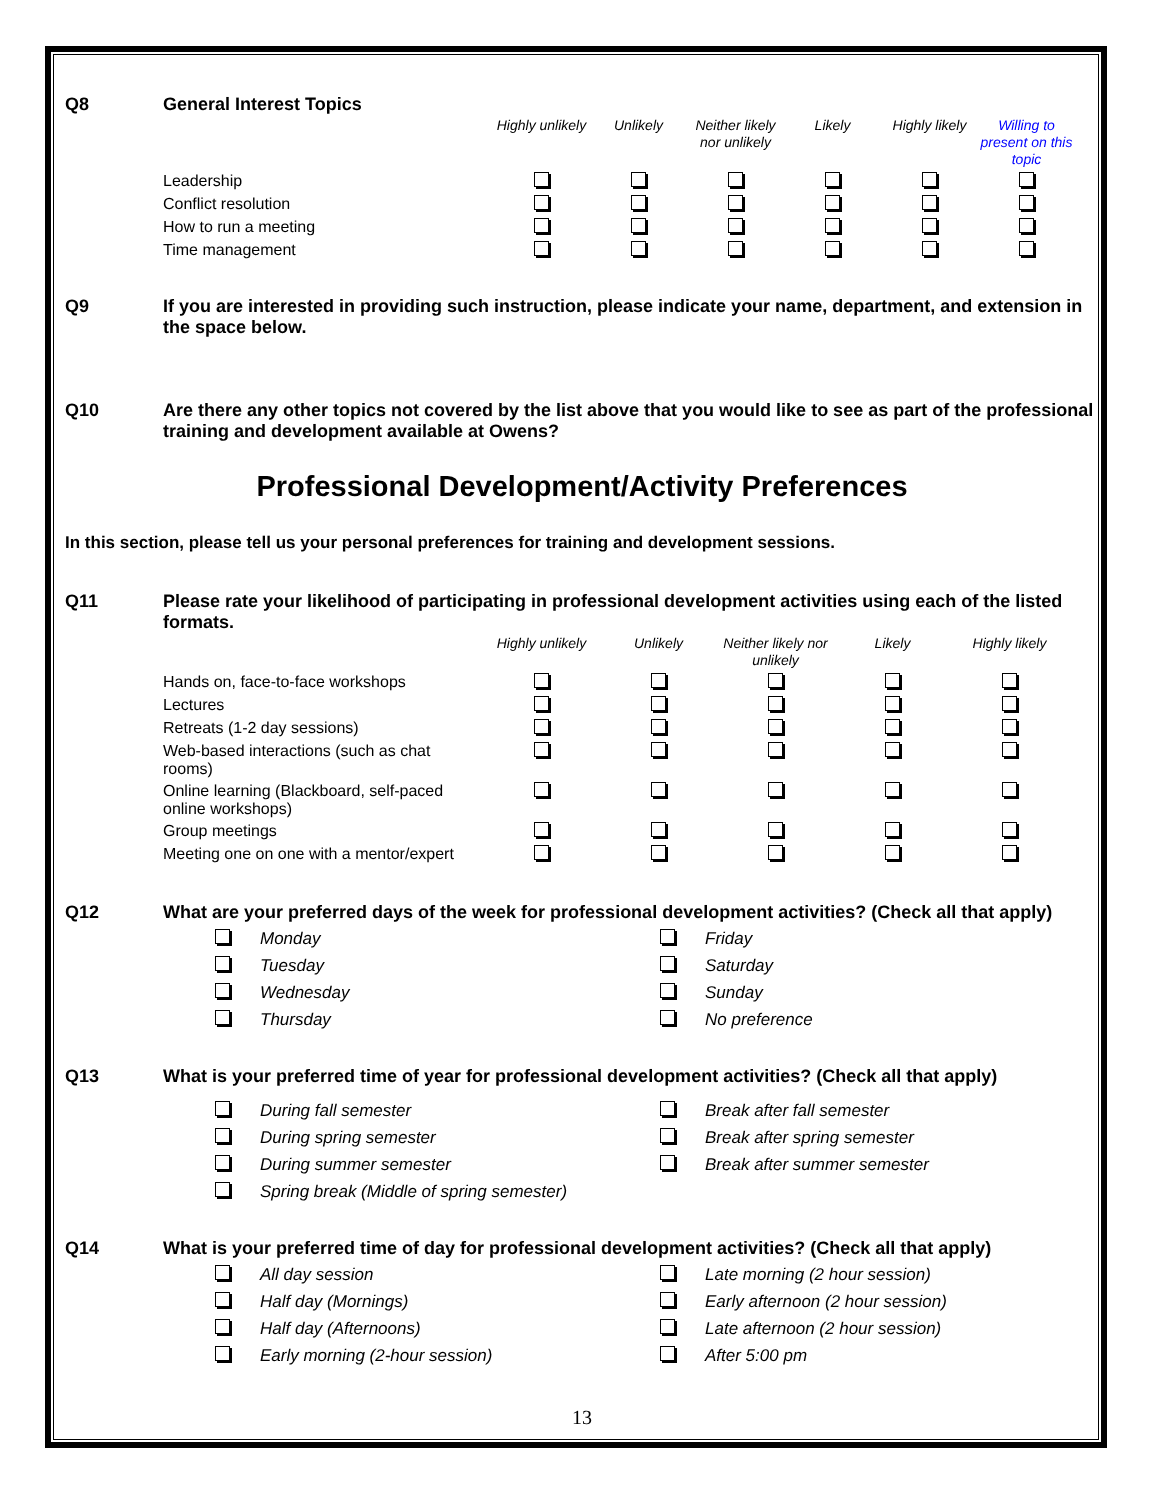Q8 General Interest Topics
| | Highly unlikely | Unlikely | Neither likely nor unlikely | Likely | Highly likely | Willing to present on this topic |
| --- | --- | --- | --- | --- | --- | --- |
| Leadership | | | | | | |
| Conflict resolution | | | | | | |
| How to run a meeting | | | | | | |
| Time management | | | | | | |
Q9 If you are interested in providing such instruction, please indicate your name, department, and extension in the space below.
Q10 Are there any other topics not covered by the list above that you would like to see as part of the professional training and development available at Owens?
Professional Development/Activity Preferences
In this section, please tell us your personal preferences for training and development sessions.
Q11 Please rate your likelihood of participating in professional development activities using each of the listed formats.
| | Highly unlikely | Unlikely | Neither likely nor unlikely | Likely | Highly likely |
| --- | --- | --- | --- | --- | --- |
| Hands on, face-to-face workshops | | | | | |
| Lectures | | | | | |
| Retreats (1-2 day sessions) | | | | | |
| Web-based interactions (such as chat rooms) | | | | | |
| Online learning (Blackboard, self-paced online workshops) | | | | | |
| Group meetings | | | | | |
| Meeting one on one with a mentor/expert | | | | | |
Q12 What are your preferred days of the week for professional development activities? (Check all that apply)
Monday Friday Tuesday Saturday Wednesday Sunday Thursday No preference
Q13 What is your preferred time of year for professional development activities? (Check all that apply)
During fall semester Break after fall semester During spring semester Break after spring semester During summer semester Break after summer semester Spring break (Middle of spring semester)
Q14 What is your preferred time of day for professional development activities? (Check all that apply)
All day session Late morning (2 hour session) Half day (Mornings) Early afternoon (2 hour session) Half day (Afternoons) Late afternoon (2 hour session) Early morning (2-hour session) After 5:00 pm
13